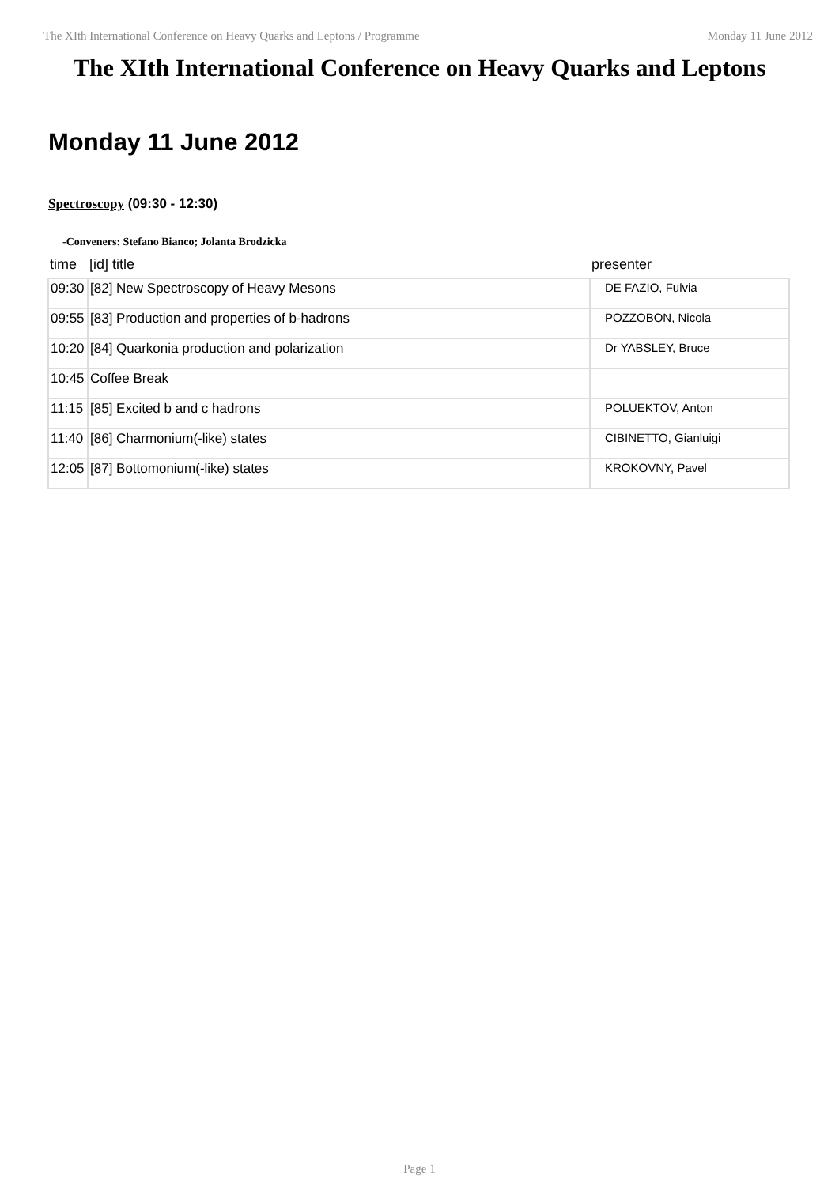The XIth International Conference on Heavy Quarks and Leptons / Programme Monday 11 June 2012
The XIth International Conference on Heavy Quarks and Leptons
Monday 11 June 2012
Spectroscopy (09:30 - 12:30)
-Conveners: Stefano Bianco; Jolanta Brodzicka
| time | [id] title | presenter |
| --- | --- | --- |
| 09:30 | [82] New Spectroscopy of Heavy Mesons | DE FAZIO, Fulvia |
| 09:55 | [83] Production and properties of b-hadrons | POZZOBON, Nicola |
| 10:20 | [84] Quarkonia production and polarization | Dr YABSLEY, Bruce |
| 10:45 | Coffee Break | |
| 11:15 | [85] Excited b and c hadrons | POLUEKTOV, Anton |
| 11:40 | [86] Charmonium(-like) states | CIBINETTO, Gianluigi |
| 12:05 | [87] Bottomonium(-like) states | KROKOVNY, Pavel |
Page 1